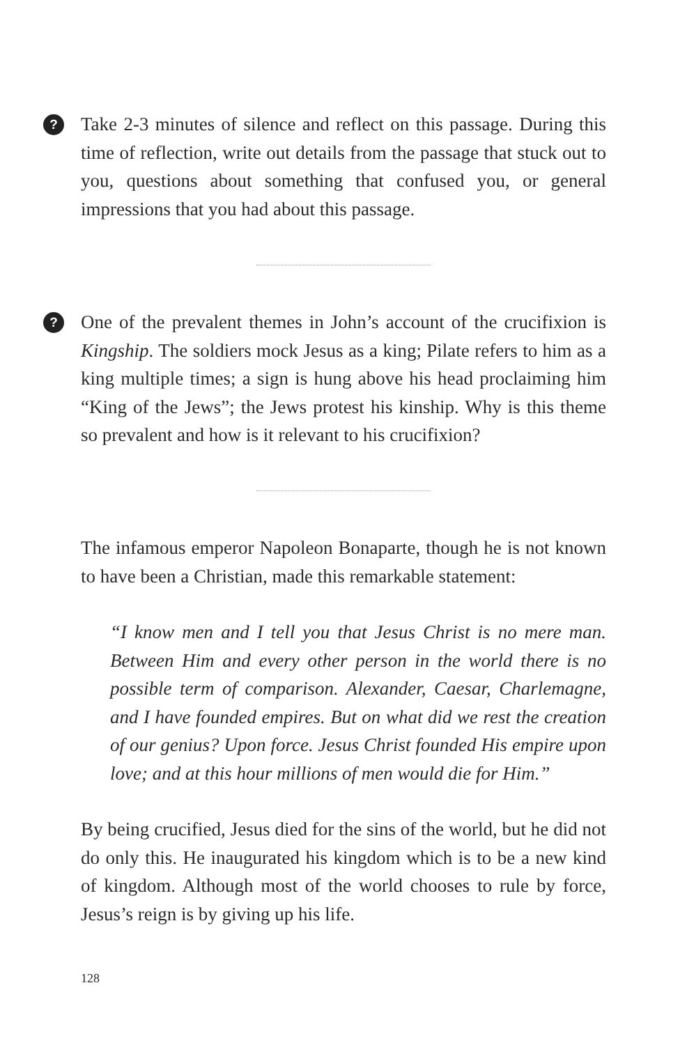?
Take 2-3 minutes of silence and reflect on this passage. During this time of reflection, write out details from the passage that stuck out to you, questions about something that confused you, or general impressions that you had about this passage.
?
One of the prevalent themes in John’s account of the crucifixion is Kingship. The soldiers mock Jesus as a king; Pilate refers to him as a king multiple times; a sign is hung above his head proclaiming him “King of the Jews”; the Jews protest his kinship. Why is this theme so prevalent and how is it relevant to his crucifixion?
The infamous emperor Napoleon Bonaparte, though he is not known to have been a Christian, made this remarkable statement:
“I know men and I tell you that Jesus Christ is no mere man. Between Him and every other person in the world there is no possible term of comparison. Alexander, Caesar, Charlemagne, and I have founded empires. But on what did we rest the creation of our genius? Upon force. Jesus Christ founded His empire upon love; and at this hour millions of men would die for Him.”
By being crucified, Jesus died for the sins of the world, but he did not do only this. He inaugurated his kingdom which is to be a new kind of kingdom. Although most of the world chooses to rule by force, Jesus’s reign is by giving up his life.
128